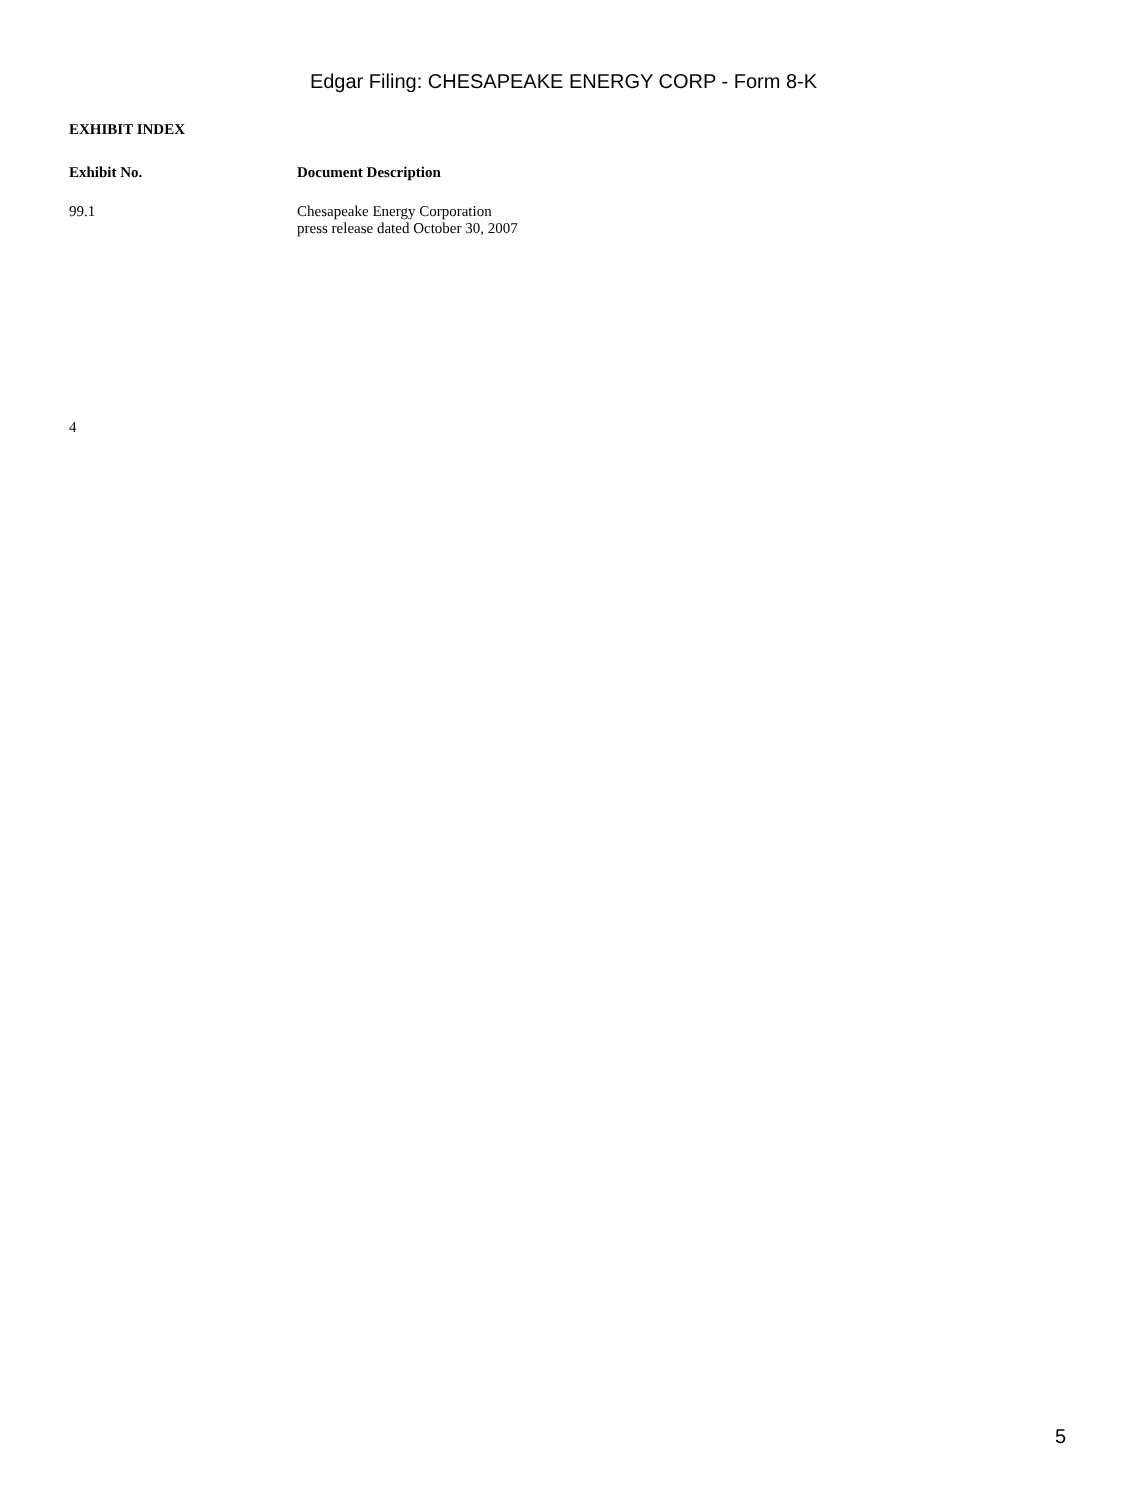Edgar Filing: CHESAPEAKE ENERGY CORP - Form 8-K
EXHIBIT INDEX
| Exhibit No. | Document Description |
| --- | --- |
| 99.1 | Chesapeake Energy Corporation press release dated October 30, 2007 |
4
5